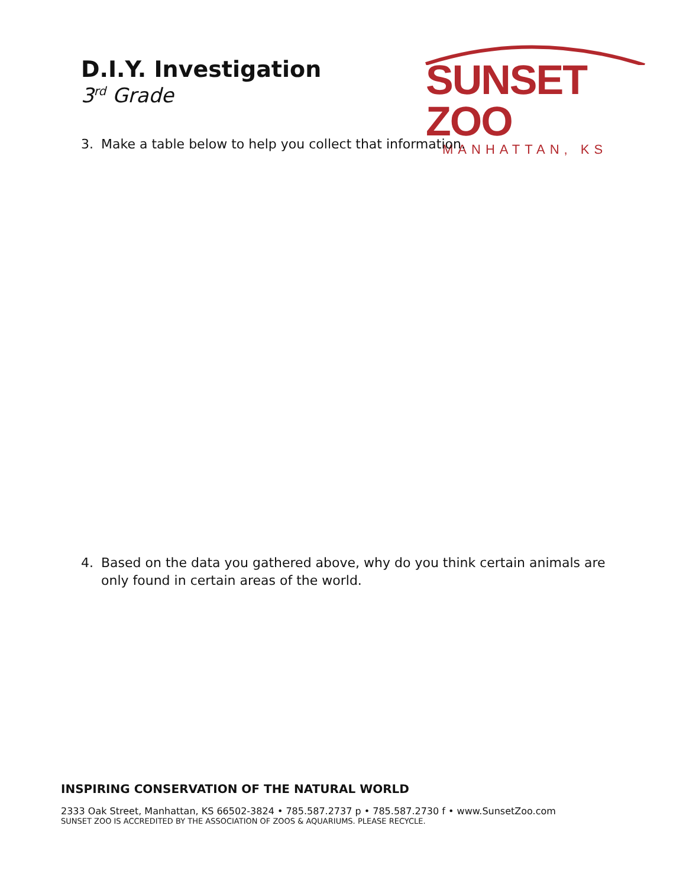D.I.Y. Investigation
3<sup>rd</sup> Grade
SUNSET ZOO
MANHATTAN, KS
3. Make a table below to help you collect that information.
4. Based on the data you gathered above, why do you think certain animals are only found in certain areas of the world.
INSPIRING CONSERVATION OF THE NATURAL WORLD
2333 Oak Street, Manhattan, KS 66502-3824 • 785.587.2737 p • 785.587.2730 f • www.SunsetZoo.com
SUNSET ZOO IS ACCREDITED BY THE ASSOCIATION OF ZOOS & AQUARIUMS. PLEASE RECYCLE.